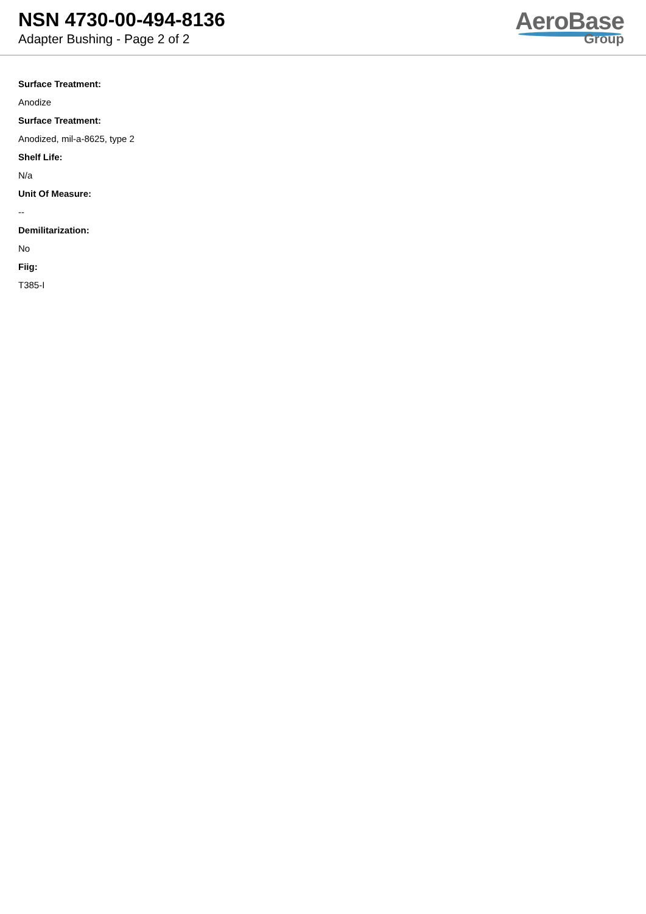NSN 4730-00-494-8136
Adapter Bushing - Page 2 of 2
AeroBase
Group
Surface Treatment:
Anodize
Surface Treatment:
Anodized, mil-a-8625, type 2
Shelf Life:
N/a
Unit Of Measure:
--
Demilitarization:
No
Fiig:
T385-I